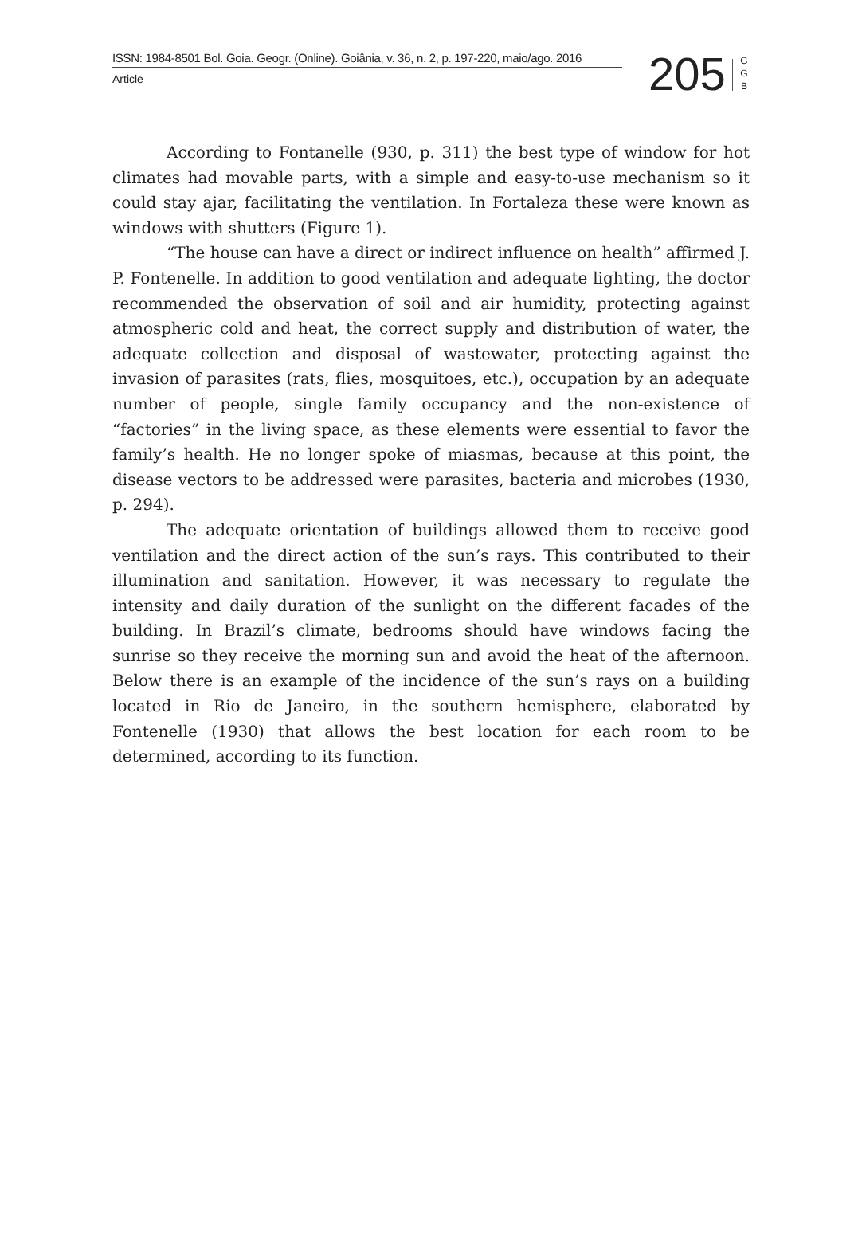ISSN: 1984-8501 Bol. Goia. Geogr. (Online). Goiânia, v. 36, n. 2, p. 197-220, maio/ago. 2016
Article
205
G
G
B
According to Fontanelle (930, p. 311) the best type of window for hot climates had movable parts, with a simple and easy-to-use mechanism so it could stay ajar, facilitating the ventilation. In Fortaleza these were known as windows with shutters (Figure 1).
“The house can have a direct or indirect influence on health” affirmed J. P. Fontenelle. In addition to good ventilation and adequate lighting, the doctor recommended the observation of soil and air humidity, protecting against atmospheric cold and heat, the correct supply and distribution of water, the adequate collection and disposal of wastewater, protecting against the invasion of parasites (rats, flies, mosquitoes, etc.), occupation by an adequate number of people, single family occupancy and the non-existence of “factories” in the living space, as these elements were essential to favor the family’s health. He no longer spoke of miasmas, because at this point, the disease vectors to be addressed were parasites, bacteria and microbes (1930, p. 294).
The adequate orientation of buildings allowed them to receive good ventilation and the direct action of the sun’s rays. This contributed to their illumination and sanitation. However, it was necessary to regulate the intensity and daily duration of the sunlight on the different facades of the building. In Brazil’s climate, bedrooms should have windows facing the sunrise so they receive the morning sun and avoid the heat of the afternoon. Below there is an example of the incidence of the sun’s rays on a building located in Rio de Janeiro, in the southern hemisphere, elaborated by Fontenelle (1930) that allows the best location for each room to be determined, according to its function.